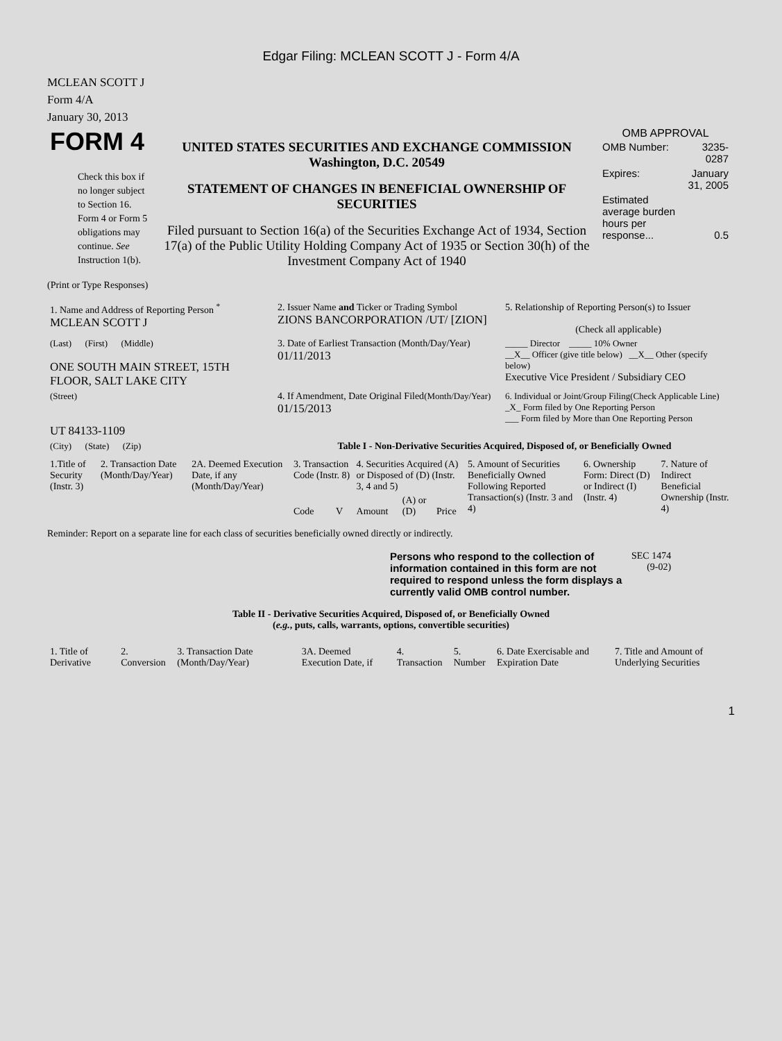Edgar Filing: MCLEAN SCOTT J - Form 4/A
MCLEAN SCOTT J
Form 4/A
January 30, 2013
| FORM 4 Check this box if no longer subject to Section 16. Form 4 or Form 5 obligations may continue. See Instruction 1(b). | UNITED STATES SECURITIES AND EXCHANGE COMMISSION Washington, D.C. 20549 STATEMENT OF CHANGES IN BENEFICIAL OWNERSHIP OF SECURITIES Filed pursuant to Section 16(a) of the Securities Exchange Act of 1934, Section 17(a) of the Public Utility Holding Company Act of 1935 or Section 30(h) of the Investment Company Act of 1940 | OMB APPROVAL / OMB Number: / 3235-0287 / / Expires: / January 31, 2005 / / Estimated average burden hours per response... / 0.5 / |
(Print or Type Responses)
| 1. Name and Address of Reporting Person <sup>*</sup> MCLEAN SCOTT J | 2. Issuer Name and Ticker or Trading Symbol ZIONS BANCORPORATION /UT/ [ZION] | 5. Relationship of Reporting Person(s) to Issuer (Check all applicable) |
| (Last) (First) (Middle) ONE SOUTH MAIN STREET, 15TH FLOOR, SALT LAKE CITY | 3. Date of Earliest Transaction (Month/Day/Year) 01/11/2013 | _____ Director _____ 10% Owner __X__ Officer (give title below) __X__ Other (specify below) Executive Vice President / Subsidiary CEO |
| (Street) UT 84133-1109 | 4. If Amendment, Date Original Filed (Month/Day/Year) 01/15/2013 | 6. Individual or Joint/Group Filing(Check Applicable Line) _X_ Form filed by One Reporting Person ___ Form filed by More than One Reporting Person |
| (City) (State) (Zip) | Table I - Non-Derivative Securities Acquired, Disposed of, or Beneficially Owned | |
| 1.Title of Security (Instr. 3) | 2. Transaction Date (Month/Day/Year) | 2A. Deemed Execution Date, if any (Month/Day/Year) | 3. Transaction Code (Instr. 8) | | 4. Securities Acquired (A) or Disposed of (D) (Instr. 3, 4 and 5) | | | 5. Amount of Securities Beneficially Owned Following Reported Transaction(s) (Instr. 3 and 4) | 6. Ownership Form: Direct (D) or Indirect (I) (Instr. 4) | 7. Nature of Indirect Beneficial Ownership (Instr. 4) |
| --- | --- | --- | --- | --- | --- | --- | --- | --- | --- | --- |
| | | | Code | V | Amount | (A) or (D) | Price | | | |
Reminder: Report on a separate line for each class of securities beneficially owned directly or indirectly.
| Persons who respond to the collection of information contained in this form are not required to respond unless the form displays a currently valid OMB control number. | SEC 1474 (9-02) |
Table II - Derivative Securities Acquired, Disposed of, or Beneficially Owned
(e.g., puts, calls, warrants, options, convertible securities)
| 1. Title of Derivative | 2. Conversion | 3. Transaction Date (Month/Day/Year) | 3A. Deemed Execution Date, if | 4. Transaction | 5. Number | 6. Date Exercisable and Expiration Date | 7. Title and Amount of Underlying Securities |
| --- | --- | --- | --- | --- | --- | --- | --- |
1